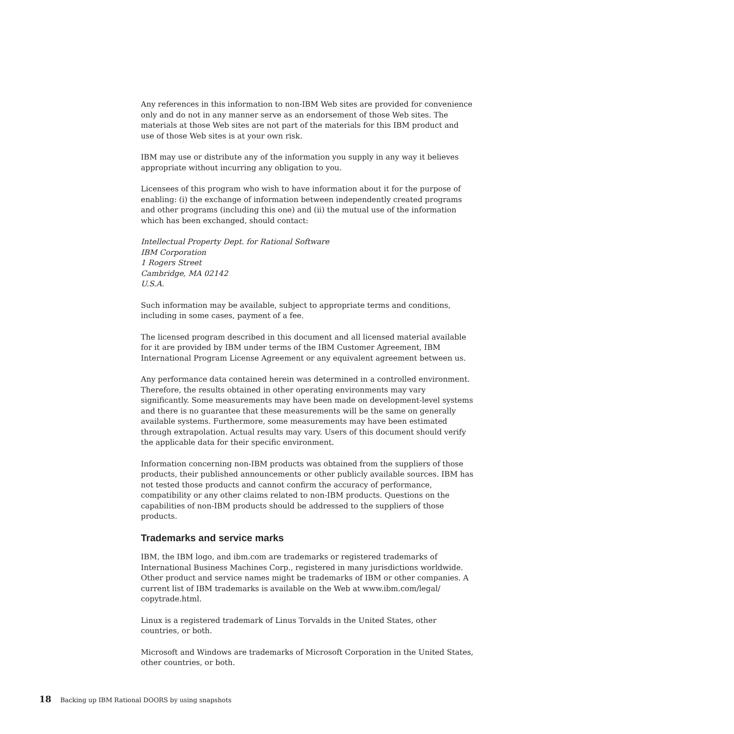Any references in this information to non-IBM Web sites are provided for convenience only and do not in any manner serve as an endorsement of those Web sites. The materials at those Web sites are not part of the materials for this IBM product and use of those Web sites is at your own risk.
IBM may use or distribute any of the information you supply in any way it believes appropriate without incurring any obligation to you.
Licensees of this program who wish to have information about it for the purpose of enabling: (i) the exchange of information between independently created programs and other programs (including this one) and (ii) the mutual use of the information which has been exchanged, should contact:
Intellectual Property Dept. for Rational Software
IBM Corporation
1 Rogers Street
Cambridge, MA 02142
U.S.A.
Such information may be available, subject to appropriate terms and conditions, including in some cases, payment of a fee.
The licensed program described in this document and all licensed material available for it are provided by IBM under terms of the IBM Customer Agreement, IBM International Program License Agreement or any equivalent agreement between us.
Any performance data contained herein was determined in a controlled environment. Therefore, the results obtained in other operating environments may vary significantly. Some measurements may have been made on development-level systems and there is no guarantee that these measurements will be the same on generally available systems. Furthermore, some measurements may have been estimated through extrapolation. Actual results may vary. Users of this document should verify the applicable data for their specific environment.
Information concerning non-IBM products was obtained from the suppliers of those products, their published announcements or other publicly available sources. IBM has not tested those products and cannot confirm the accuracy of performance, compatibility or any other claims related to non-IBM products. Questions on the capabilities of non-IBM products should be addressed to the suppliers of those products.
Trademarks and service marks
IBM, the IBM logo, and ibm.com are trademarks or registered trademarks of International Business Machines Corp., registered in many jurisdictions worldwide. Other product and service names might be trademarks of IBM or other companies. A current list of IBM trademarks is available on the Web at www.ibm.com/legal/ copytrade.html.
Linux is a registered trademark of Linus Torvalds in the United States, other countries, or both.
Microsoft and Windows are trademarks of Microsoft Corporation in the United States, other countries, or both.
18 Backing up IBM Rational DOORS by using snapshots